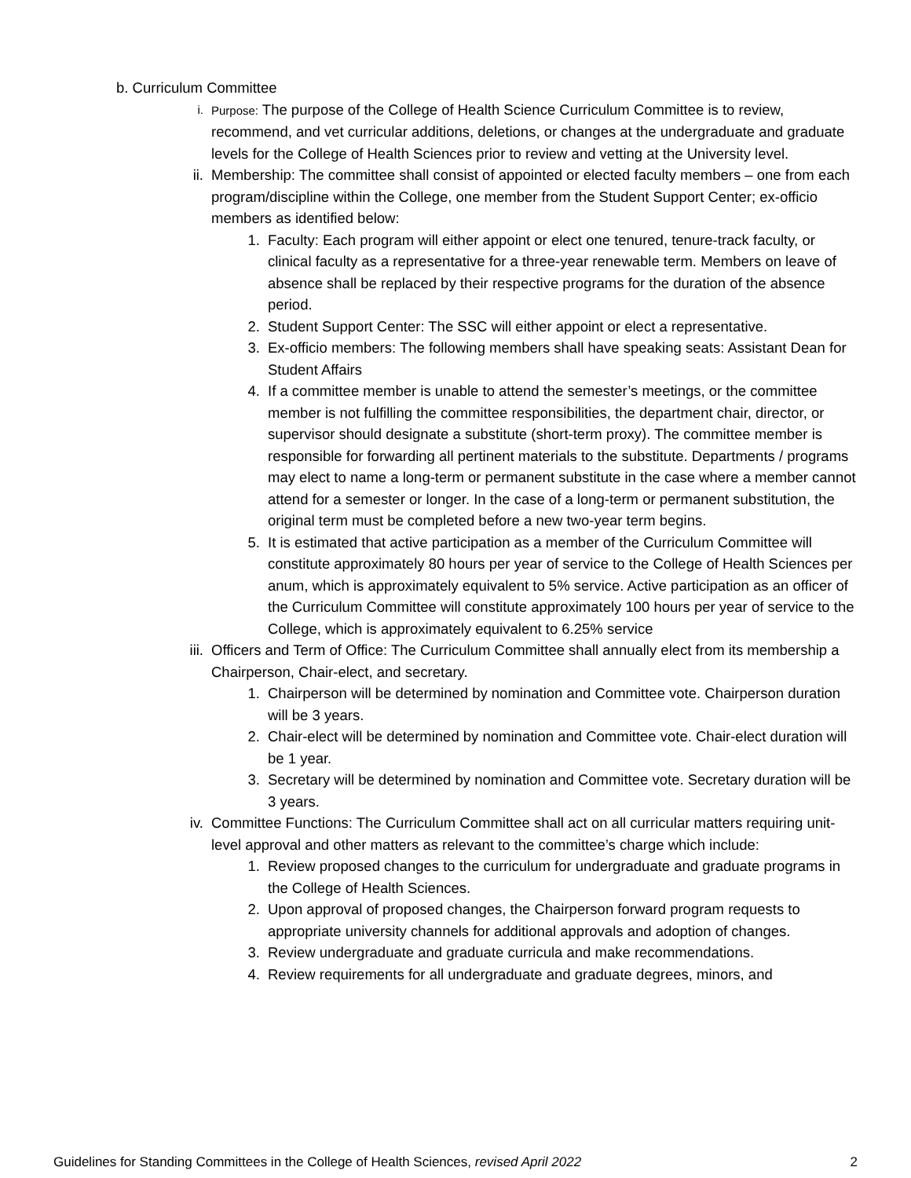b. Curriculum Committee
i. Purpose: The purpose of the College of Health Science Curriculum Committee is to review, recommend, and vet curricular additions, deletions, or changes at the undergraduate and graduate levels for the College of Health Sciences prior to review and vetting at the University level.
ii. Membership: The committee shall consist of appointed or elected faculty members – one from each program/discipline within the College, one member from the Student Support Center; ex-officio members as identified below:
1. Faculty: Each program will either appoint or elect one tenured, tenure-track faculty, or clinical faculty as a representative for a three-year renewable term. Members on leave of absence shall be replaced by their respective programs for the duration of the absence period.
2. Student Support Center: The SSC will either appoint or elect a representative.
3. Ex-officio members: The following members shall have speaking seats: Assistant Dean for Student Affairs
4. If a committee member is unable to attend the semester’s meetings, or the committee member is not fulfilling the committee responsibilities, the department chair, director, or supervisor should designate a substitute (short-term proxy). The committee member is responsible for forwarding all pertinent materials to the substitute. Departments / programs may elect to name a long-term or permanent substitute in the case where a member cannot attend for a semester or longer. In the case of a long-term or permanent substitution, the original term must be completed before a new two-year term begins.
5. It is estimated that active participation as a member of the Curriculum Committee will constitute approximately 80 hours per year of service to the College of Health Sciences per anum, which is approximately equivalent to 5% service. Active participation as an officer of the Curriculum Committee will constitute approximately 100 hours per year of service to the College, which is approximately equivalent to 6.25% service
iii. Officers and Term of Office: The Curriculum Committee shall annually elect from its membership a Chairperson, Chair-elect, and secretary.
1. Chairperson will be determined by nomination and Committee vote. Chairperson duration will be 3 years.
2. Chair-elect will be determined by nomination and Committee vote. Chair-elect duration will be 1 year.
3. Secretary will be determined by nomination and Committee vote. Secretary duration will be 3 years.
iv. Committee Functions: The Curriculum Committee shall act on all curricular matters requiring unit-level approval and other matters as relevant to the committee’s charge which include:
1. Review proposed changes to the curriculum for undergraduate and graduate programs in the College of Health Sciences.
2. Upon approval of proposed changes, the Chairperson forward program requests to appropriate university channels for additional approvals and adoption of changes.
3. Review undergraduate and graduate curricula and make recommendations.
4. Review requirements for all undergraduate and graduate degrees, minors, and
Guidelines for Standing Committees in the College of Health Sciences, revised April 2022 2